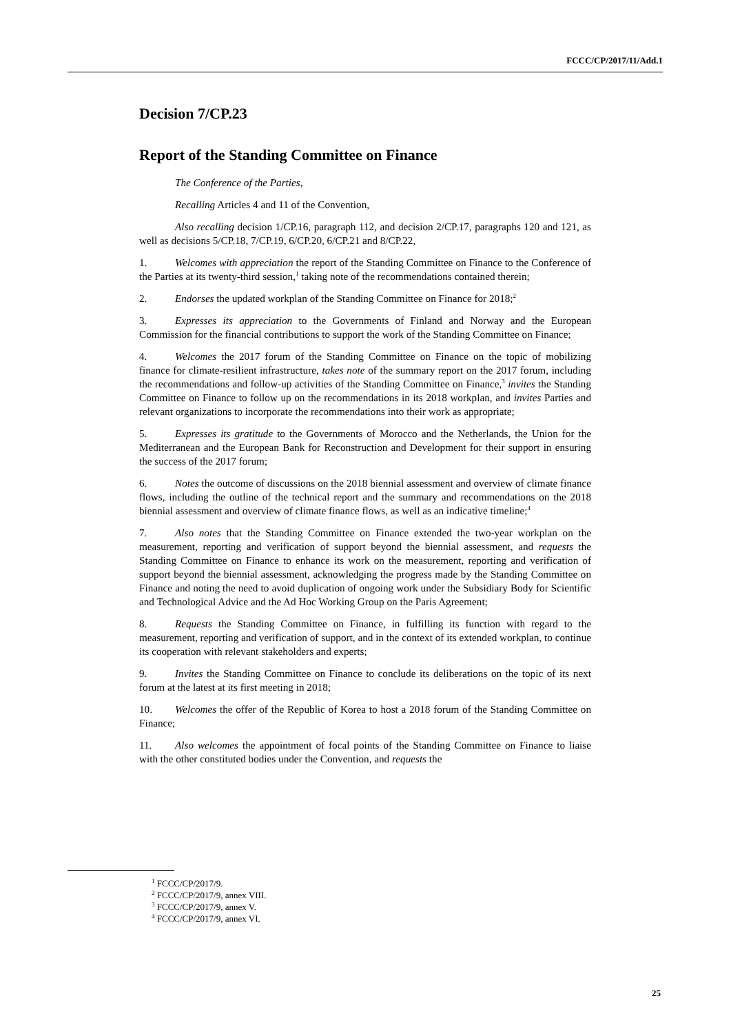FCCC/CP/2017/11/Add.1
Decision 7/CP.23
Report of the Standing Committee on Finance
The Conference of the Parties,
Recalling Articles 4 and 11 of the Convention,
Also recalling decision 1/CP.16, paragraph 112, and decision 2/CP.17, paragraphs 120 and 121, as well as decisions 5/CP.18, 7/CP.19, 6/CP.20, 6/CP.21 and 8/CP.22,
1. Welcomes with appreciation the report of the Standing Committee on Finance to the Conference of the Parties at its twenty-third session,<sup>1</sup> taking note of the recommendations contained therein;
2. Endorses the updated workplan of the Standing Committee on Finance for 2018;<sup>2</sup>
3. Expresses its appreciation to the Governments of Finland and Norway and the European Commission for the financial contributions to support the work of the Standing Committee on Finance;
4. Welcomes the 2017 forum of the Standing Committee on Finance on the topic of mobilizing finance for climate-resilient infrastructure, takes note of the summary report on the 2017 forum, including the recommendations and follow-up activities of the Standing Committee on Finance,<sup>3</sup> invites the Standing Committee on Finance to follow up on the recommendations in its 2018 workplan, and invites Parties and relevant organizations to incorporate the recommendations into their work as appropriate;
5. Expresses its gratitude to the Governments of Morocco and the Netherlands, the Union for the Mediterranean and the European Bank for Reconstruction and Development for their support in ensuring the success of the 2017 forum;
6. Notes the outcome of discussions on the 2018 biennial assessment and overview of climate finance flows, including the outline of the technical report and the summary and recommendations on the 2018 biennial assessment and overview of climate finance flows, as well as an indicative timeline;<sup>4</sup>
7. Also notes that the Standing Committee on Finance extended the two-year workplan on the measurement, reporting and verification of support beyond the biennial assessment, and requests the Standing Committee on Finance to enhance its work on the measurement, reporting and verification of support beyond the biennial assessment, acknowledging the progress made by the Standing Committee on Finance and noting the need to avoid duplication of ongoing work under the Subsidiary Body for Scientific and Technological Advice and the Ad Hoc Working Group on the Paris Agreement;
8. Requests the Standing Committee on Finance, in fulfilling its function with regard to the measurement, reporting and verification of support, and in the context of its extended workplan, to continue its cooperation with relevant stakeholders and experts;
9. Invites the Standing Committee on Finance to conclude its deliberations on the topic of its next forum at the latest at its first meeting in 2018;
10. Welcomes the offer of the Republic of Korea to host a 2018 forum of the Standing Committee on Finance;
11. Also welcomes the appointment of focal points of the Standing Committee on Finance to liaise with the other constituted bodies under the Convention, and requests the
<sup>1</sup> FCCC/CP/2017/9.
<sup>2</sup> FCCC/CP/2017/9, annex VIII.
<sup>3</sup> FCCC/CP/2017/9, annex V.
<sup>4</sup> FCCC/CP/2017/9, annex VI.
25